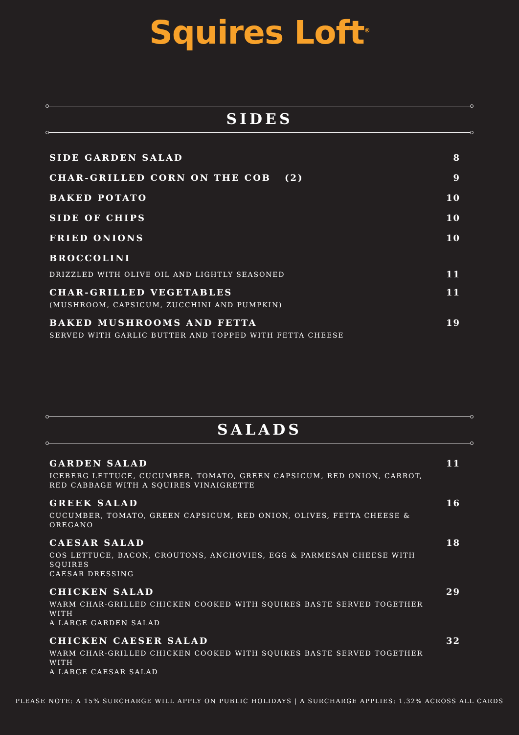Squires Loft<sup>®</sup>
SIDES
SIDE GARDEN SALAD 8
CHAR-GRILLED CORN ON THE COB (2)
9
BAKED POTATO 10
SIDE OF CHIPS 10
FRIED ONIONS 10
BROCCOLINI
DRIZZLED WITH OLIVE OIL AND LIGHTLY SEASONED
11
CHAR-GRILLED VEGETABLES
(MUSHROOM, CAPSICUM, ZUCCHINI AND PUMPKIN)
11
BAKED MUSHROOMS AND FETTA
SERVED WITH GARLIC BUTTER AND TOPPED WITH FETTA CHEESE
19
SALADS
GARDEN SALAD
ICEBERG LETTUCE, CUCUMBER, TOMATO, GREEN CAPSICUM, RED ONION, CARROT,
RED CABBAGE WITH A SQUIRES VINAIGRETTE
11
GREEK SALAD
CUCUMBER, TOMATO, GREEN CAPSICUM, RED ONION, OLIVES, FETTA CHEESE & OREGANO
16
CAESAR SALAD
COS LETTUCE, BACON, CROUTONS, ANCHOVIES, EGG & PARMESAN CHEESE WITH SQUIRES
CAESAR DRESSING
18
CHICKEN SALAD
WARM CHAR-GRILLED CHICKEN COOKED WITH SQUIRES BASTE SERVED TOGETHER WITH
A LARGE GARDEN SALAD
29
CHICKEN CAESER SALAD
WARM CHAR-GRILLED CHICKEN COOKED WITH SQUIRES BASTE SERVED TOGETHER WITH
A LARGE CAESAR SALAD
32
PLEASE NOTE: A 15% SURCHARGE WILL APPLY ON PUBLIC HOLIDAYS | A SURCHARGE APPLIES: 1.32% ACROSS ALL CARDS